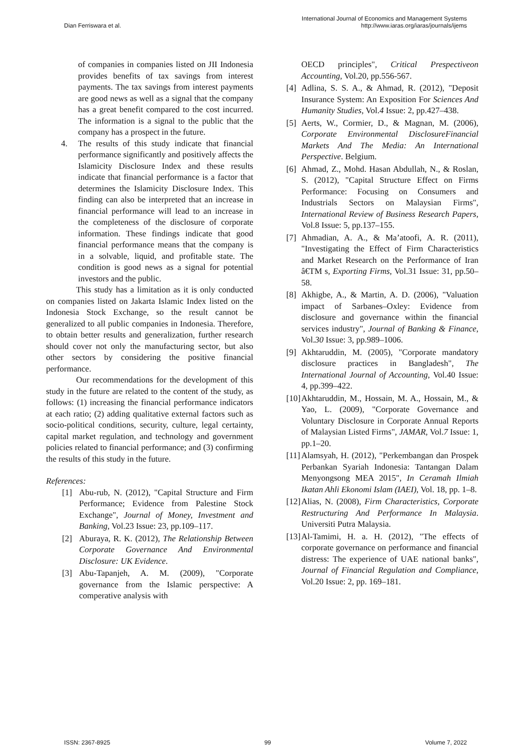Dian Ferriswara et al.
International Journal of Economics and Management Systems
http://www.iaras.org/iaras/journals/ijems
of companies in companies listed on JII Indonesia provides benefits of tax savings from interest payments. The tax savings from interest payments are good news as well as a signal that the company has a great benefit compared to the cost incurred. The information is a signal to the public that the company has a prospect in the future.
4. The results of this study indicate that financial performance significantly and positively affects the Islamicity Disclosure Index and these results indicate that financial performance is a factor that determines the Islamicity Disclosure Index. This finding can also be interpreted that an increase in financial performance will lead to an increase in the completeness of the disclosure of corporate information. These findings indicate that good financial performance means that the company is in a solvable, liquid, and profitable state. The condition is good news as a signal for potential investors and the public.
This study has a limitation as it is only conducted on companies listed on Jakarta Islamic Index listed on the Indonesia Stock Exchange, so the result cannot be generalized to all public companies in Indonesia. Therefore, to obtain better results and generalization, further research should cover not only the manufacturing sector, but also other sectors by considering the positive financial performance.
Our recommendations for the development of this study in the future are related to the content of the study, as follows: (1) increasing the financial performance indicators at each ratio; (2) adding qualitative external factors such as socio-political conditions, security, culture, legal certainty, capital market regulation, and technology and government policies related to financial performance; and (3) confirming the results of this study in the future.
References:
[1] Abu-rub, N. (2012), "Capital Structure and Firm Performance; Evidence from Palestine Stock Exchange", Journal of Money, Investment and Banking, Vol.23 Issue: 23, pp.109–117.
[2] Aburaya, R. K. (2012), The Relationship Between Corporate Governance And Environmental Disclosure: UK Evidence.
[3] Abu-Tapanjeh, A. M. (2009), "Corporate governance from the Islamic perspective: A comperative analysis with
OECD principles", Critical Prespectiveon Accounting, Vol.20, pp.556-567.
[4]
Adlina, S. S. A., & Ahmad, R. (2012), "Deposit Insurance System: An Exposition For Sciences And Humanity Studies, Vol.4 Issue: 2, pp.427–438.
[5]
Aerts, W., Cormier, D., & Magnan, M. (2006), Corporate Environmental DisclosureFinancial Markets And The Media: An International Perspective. Belgium.
[6]
Ahmad, Z., Mohd. Hasan Abdullah, N., & Roslan, S. (2012), "Capital Structure Effect on Firms Performance: Focusing on Consumers and Industrials Sectors on Malaysian Firms", International Review of Business Research Papers, Vol.8 Issue: 5, pp.137–155.
[7]
Ahmadian, A. A., & Ma’atoofi, A. R. (2011), "Investigating the Effect of Firm Characteristics and Market Research on the Performance of Iran â€TM s, Exporting Firms, Vol.31 Issue: 31, pp.50–58.
[8]
Akhigbe, A., & Martin, A. D. (2006), "Valuation impact of Sarbanes–Oxley: Evidence from disclosure and governance within the financial services industry", Journal of Banking & Finance, Vol.30 Issue: 3, pp.989–1006.
[9]
Akhtaruddin, M. (2005), "Corporate mandatory disclosure practices in Bangladesh", The International Journal of Accounting, Vol.40 Issue: 4, pp.399–422.
[10]
Akhtaruddin, M., Hossain, M. A., Hossain, M., & Yao, L. (2009), "Corporate Governance and Voluntary Disclosure in Corporate Annual Reports of Malaysian Listed Firms", JAMAR, Vol.7 Issue: 1, pp.1–20.
[11]
Alamsyah, H. (2012), "Perkembangan dan Prospek Perbankan Syariah Indonesia: Tantangan Dalam Menyongsong MEA 2015", In Ceramah Ilmiah Ikatan Ahli Ekonomi Islam (IAEI), Vol. 18, pp. 1–8.
[12]
Alias, N. (2008), Firm Characteristics, Corporate Restructuring And Performance In Malaysia. Universiti Putra Malaysia.
[13]
Al-Tamimi, H. a. H. (2012), "The effects of corporate governance on performance and financial distress: The experience of UAE national banks", Journal of Financial Regulation and Compliance, Vol.20 Issue: 2, pp. 169–181.
ISSN: 2367-8925 99 Volume 7, 2022